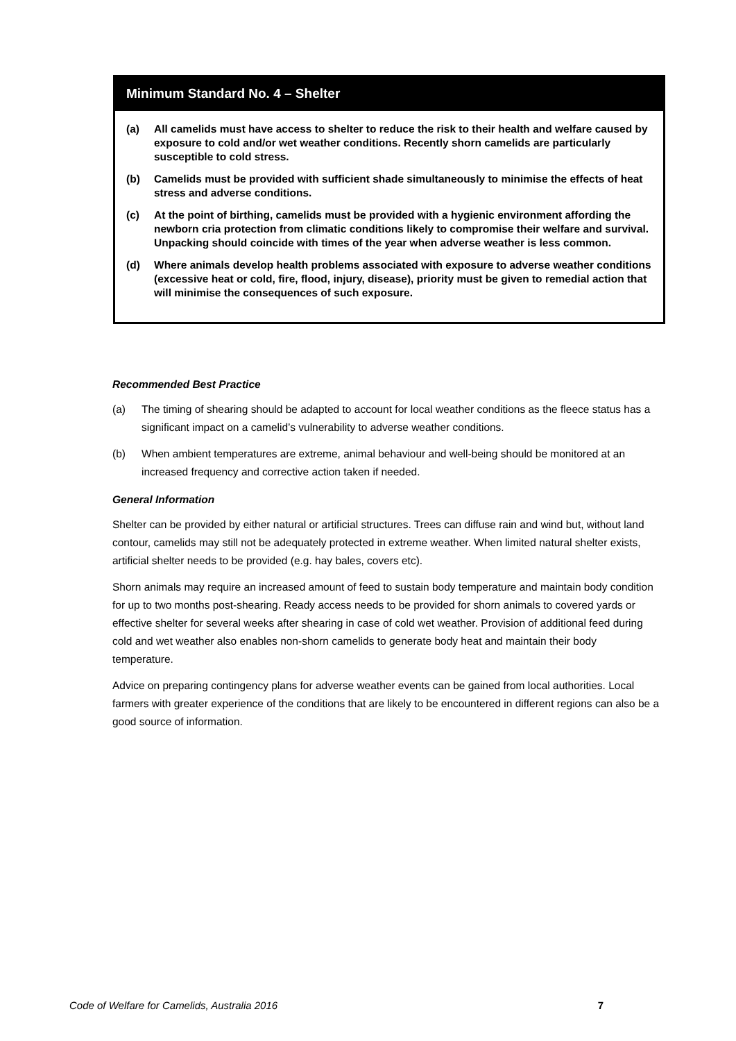Minimum Standard No. 4 – Shelter
(a) All camelids must have access to shelter to reduce the risk to their health and welfare caused by exposure to cold and/or wet weather conditions. Recently shorn camelids are particularly susceptible to cold stress.
(b) Camelids must be provided with sufficient shade simultaneously to minimise the effects of heat stress and adverse conditions.
(c) At the point of birthing, camelids must be provided with a hygienic environment affording the newborn cria protection from climatic conditions likely to compromise their welfare and survival. Unpacking should coincide with times of the year when adverse weather is less common.
(d) Where animals develop health problems associated with exposure to adverse weather conditions (excessive heat or cold, fire, flood, injury, disease), priority must be given to remedial action that will minimise the consequences of such exposure.
Recommended Best Practice
(a) The timing of shearing should be adapted to account for local weather conditions as the fleece status has a significant impact on a camelid’s vulnerability to adverse weather conditions.
(b) When ambient temperatures are extreme, animal behaviour and well-being should be monitored at an increased frequency and corrective action taken if needed.
General Information
Shelter can be provided by either natural or artificial structures. Trees can diffuse rain and wind but, without land contour, camelids may still not be adequately protected in extreme weather. When limited natural shelter exists, artificial shelter needs to be provided (e.g. hay bales, covers etc).
Shorn animals may require an increased amount of feed to sustain body temperature and maintain body condition for up to two months post-shearing. Ready access needs to be provided for shorn animals to covered yards or effective shelter for several weeks after shearing in case of cold wet weather. Provision of additional feed during cold and wet weather also enables non-shorn camelids to generate body heat and maintain their body temperature.
Advice on preparing contingency plans for adverse weather events can be gained from local authorities. Local farmers with greater experience of the conditions that are likely to be encountered in different regions can also be a good source of information.
Code of Welfare for Camelids, Australia 2016 7